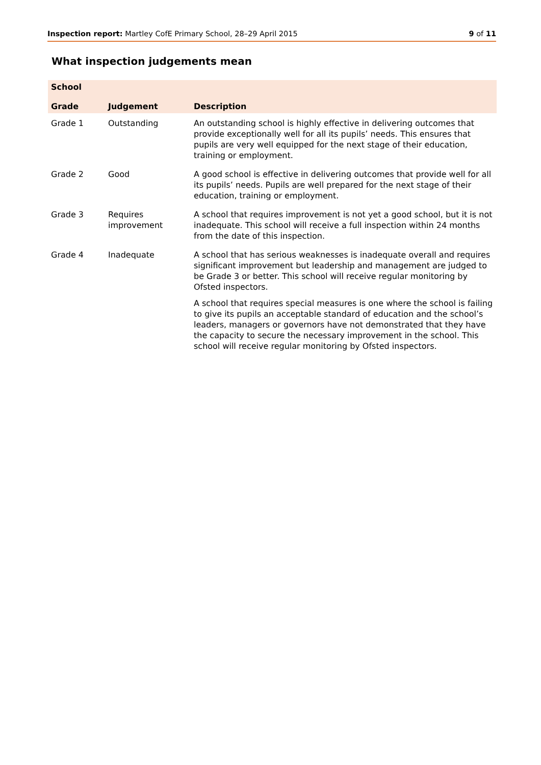Inspection report: Martley CofE Primary School, 28–29 April 2015 9 of 11
What inspection judgements mean
| School Grade | Judgement | Description |
| --- | --- | --- |
| Grade 1 | Outstanding | An outstanding school is highly effective in delivering outcomes that provide exceptionally well for all its pupils’ needs. This ensures that pupils are very well equipped for the next stage of their education, training or employment. |
| Grade 2 | Good | A good school is effective in delivering outcomes that provide well for all its pupils’ needs. Pupils are well prepared for the next stage of their education, training or employment. |
| Grade 3 | Requires improvement | A school that requires improvement is not yet a good school, but it is not inadequate. This school will receive a full inspection within 24 months from the date of this inspection. |
| Grade 4 | Inadequate | A school that has serious weaknesses is inadequate overall and requires significant improvement but leadership and management are judged to be Grade 3 or better. This school will receive regular monitoring by Ofsted inspectors. A school that requires special measures is one where the school is failing to give its pupils an acceptable standard of education and the school’s leaders, managers or governors have not demonstrated that they have the capacity to secure the necessary improvement in the school. This school will receive regular monitoring by Ofsted inspectors. |